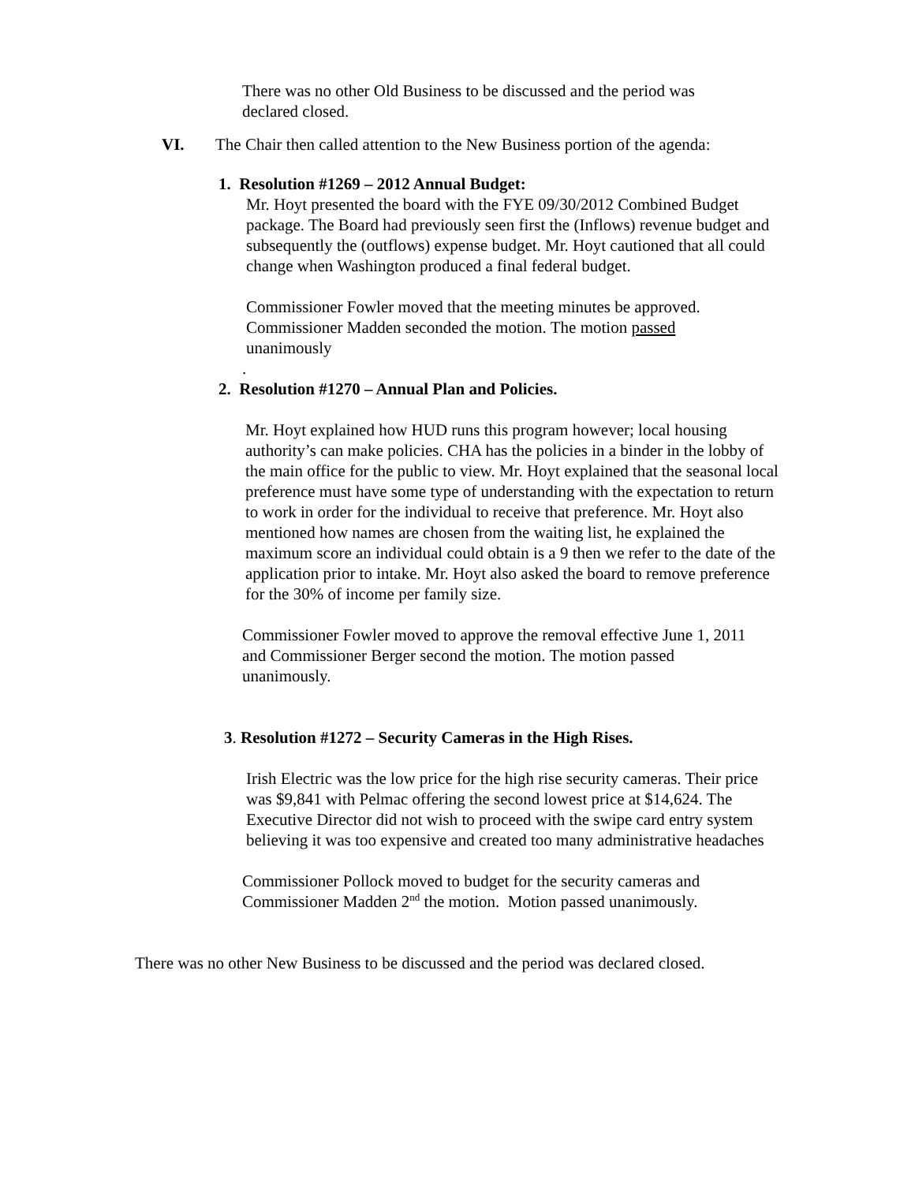There was no other Old Business to be discussed and the period was declared closed.
VI. The Chair then called attention to the New Business portion of the agenda:
1. Resolution #1269 – 2012 Annual Budget:
Mr. Hoyt presented the board with the FYE 09/30/2012 Combined Budget package. The Board had previously seen first the (Inflows) revenue budget and subsequently the (outflows) expense budget. Mr. Hoyt cautioned that all could change when Washington produced a final federal budget.
Commissioner Fowler moved that the meeting minutes be approved. Commissioner Madden seconded the motion. The motion passed unanimously
.
2. Resolution #1270 – Annual Plan and Policies.
Mr. Hoyt explained how HUD runs this program however; local housing authority’s can make policies. CHA has the policies in a binder in the lobby of the main office for the public to view. Mr. Hoyt explained that the seasonal local preference must have some type of understanding with the expectation to return to work in order for the individual to receive that preference. Mr. Hoyt also mentioned how names are chosen from the waiting list, he explained the maximum score an individual could obtain is a 9 then we refer to the date of the application prior to intake. Mr. Hoyt also asked the board to remove preference for the 30% of income per family size.
Commissioner Fowler moved to approve the removal effective June 1, 2011 and Commissioner Berger second the motion. The motion passed unanimously.
3. Resolution #1272 – Security Cameras in the High Rises.
Irish Electric was the low price for the high rise security cameras. Their price was $9,841 with Pelmac offering the second lowest price at $14,624. The Executive Director did not wish to proceed with the swipe card entry system believing it was too expensive and created too many administrative headaches
Commissioner Pollock moved to budget for the security cameras and Commissioner Madden 2<sup>nd</sup> the motion. Motion passed unanimously.
There was no other New Business to be discussed and the period was declared closed.